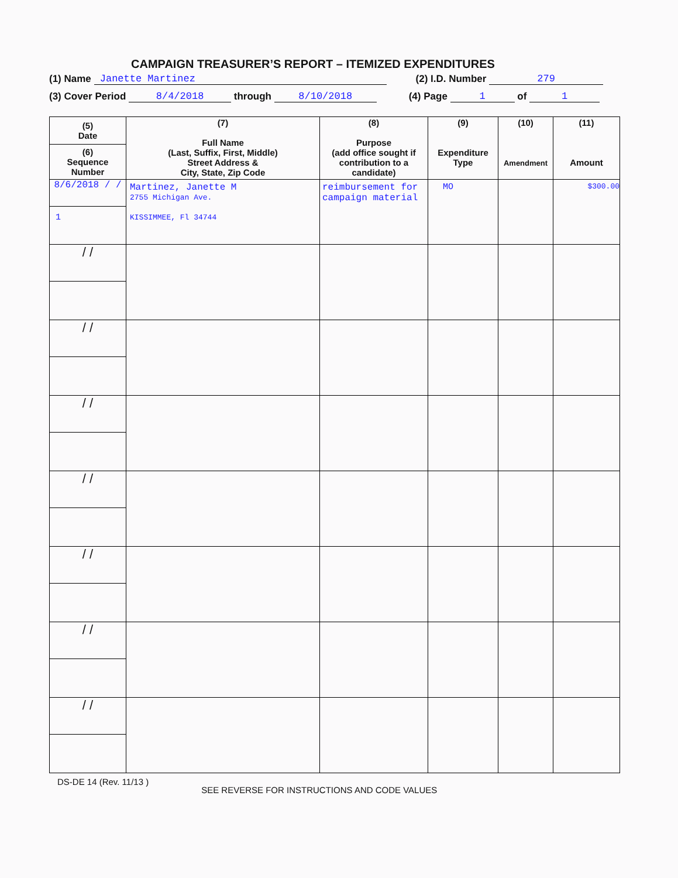CAMPAIGN TREASURER’S REPORT – ITEMIZED EXPENDITURES
(1) Name Janette Martinez (2) I.D. Number 279
(3) Cover Period 8/4/2018 through 8/10/2018 (4) Page 1 of 1
| (5) Date (6) Sequence Number | (7) Full Name (Last, Suffix, First, Middle) Street Address & City, State, Zip Code | (8) Purpose (add office sought if contribution to a candidate) | (9) Expenditure Type | (10) Amendment | (11) Amount |
| --- | --- | --- | --- | --- | --- |
| 8/6/2018 / / 1 | Martinez, Janette M 2755 Michigan Ave. KISSIMMEE, Fl 34744 | reimbursement for campaign material | MO | | $300.00 |
| / / | | | | | |
| / / | | | | | |
| / / | | | | | |
| / / | | | | | |
| / / | | | | | |
| / / | | | | | |
| / / | | | | | |
DS-DE 14 (Rev. 11/13 ) SEE REVERSE FOR INSTRUCTIONS AND CODE VALUES